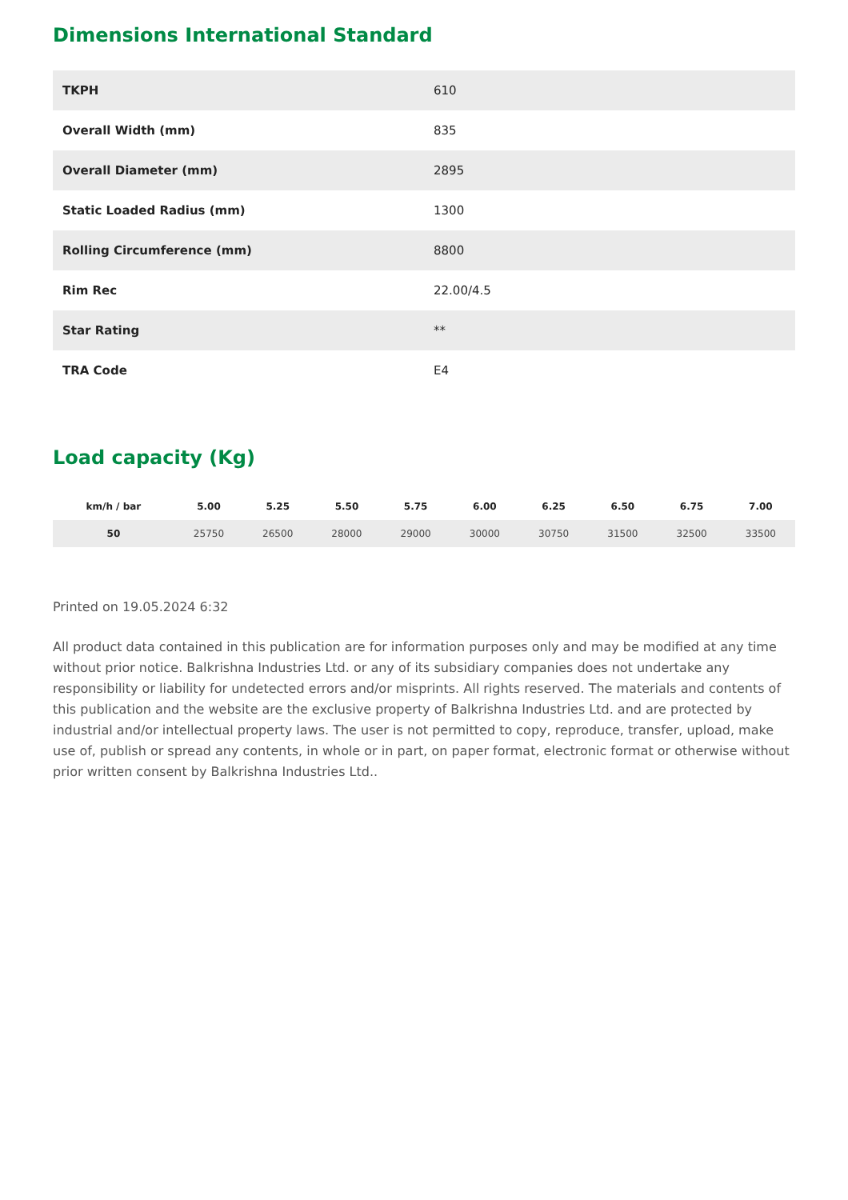Dimensions International Standard
| TKPH | 610 |
| Overall Width (mm) | 835 |
| Overall Diameter (mm) | 2895 |
| Static Loaded Radius (mm) | 1300 |
| Rolling Circumference (mm) | 8800 |
| Rim Rec | 22.00/4.5 |
| Star Rating | ** |
| TRA Code | E4 |
Load capacity (Kg)
| km/h / bar | 5.00 | 5.25 | 5.50 | 5.75 | 6.00 | 6.25 | 6.50 | 6.75 | 7.00 |
| --- | --- | --- | --- | --- | --- | --- | --- | --- | --- |
| 50 | 25750 | 26500 | 28000 | 29000 | 30000 | 30750 | 31500 | 32500 | 33500 |
Printed on 19.05.2024 6:32
All product data contained in this publication are for information purposes only and may be modified at any time without prior notice. Balkrishna Industries Ltd. or any of its subsidiary companies does not undertake any responsibility or liability for undetected errors and/or misprints. All rights reserved. The materials and contents of this publication and the website are the exclusive property of Balkrishna Industries Ltd. and are protected by industrial and/or intellectual property laws. The user is not permitted to copy, reproduce, transfer, upload, make use of, publish or spread any contents, in whole or in part, on paper format, electronic format or otherwise without prior written consent by Balkrishna Industries Ltd..